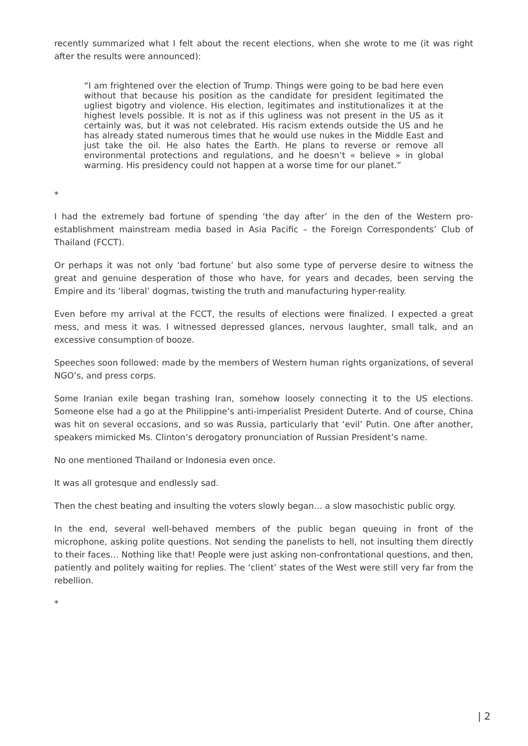recently summarized what I felt about the recent elections, when she wrote to me (it was right after the results were announced):
“I am frightened over the election of Trump. Things were going to be bad here even without that because his position as the candidate for president legitimated the ugliest bigotry and violence. His election, legitimates and institutionalizes it at the highest levels possible. It is not as if this ugliness was not present in the US as it certainly was, but it was not celebrated. His racism extends outside the US and he has already stated numerous times that he would use nukes in the Middle East and just take the oil. He also hates the Earth. He plans to reverse or remove all environmental protections and regulations, and he doesn’t « believe » in global warming. His presidency could not happen at a worse time for our planet.”
*
I had the extremely bad fortune of spending ‘the day after’ in the den of the Western pro-establishment mainstream media based in Asia Pacific – the Foreign Correspondents’ Club of Thailand (FCCT).
Or perhaps it was not only ‘bad fortune’ but also some type of perverse desire to witness the great and genuine desperation of those who have, for years and decades, been serving the Empire and its ‘liberal’ dogmas, twisting the truth and manufacturing hyper-reality.
Even before my arrival at the FCCT, the results of elections were finalized. I expected a great mess, and mess it was. I witnessed depressed glances, nervous laughter, small talk, and an excessive consumption of booze.
Speeches soon followed: made by the members of Western human rights organizations, of several NGO’s, and press corps.
Some Iranian exile began trashing Iran, somehow loosely connecting it to the US elections. Someone else had a go at the Philippine’s anti-imperialist President Duterte. And of course, China was hit on several occasions, and so was Russia, particularly that ‘evil’ Putin. One after another, speakers mimicked Ms. Clinton’s derogatory pronunciation of Russian President’s name.
No one mentioned Thailand or Indonesia even once.
It was all grotesque and endlessly sad.
Then the chest beating and insulting the voters slowly began… a slow masochistic public orgy.
In the end, several well-behaved members of the public began queuing in front of the microphone, asking polite questions. Not sending the panelists to hell, not insulting them directly to their faces… Nothing like that! People were just asking non-confrontational questions, and then, patiently and politely waiting for replies. The ‘client’ states of the West were still very far from the rebellion.
*
| 2